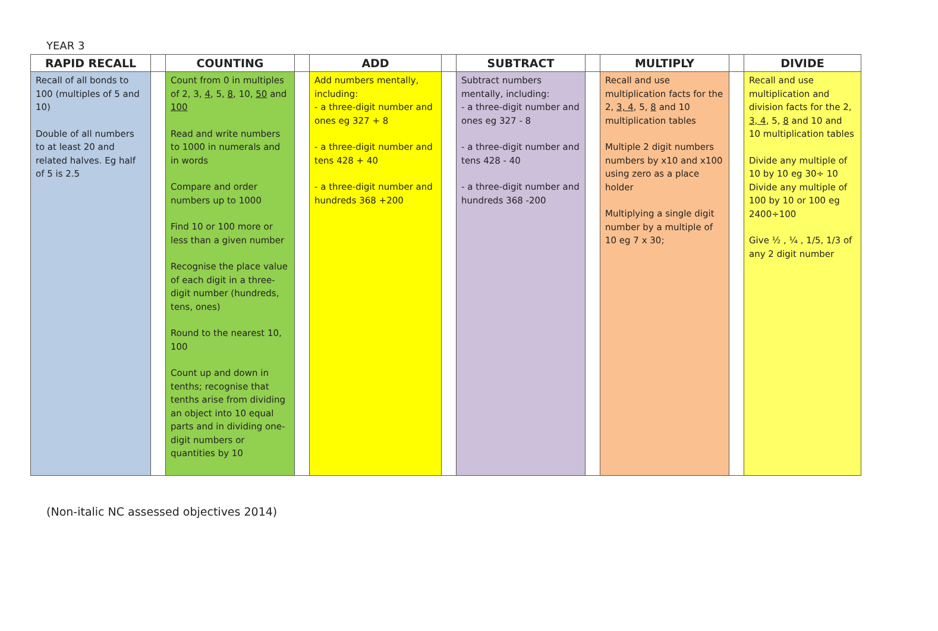YEAR 3
| RAPID RECALL | | COUNTING | | ADD | | SUBTRACT | | MULTIPLY | | DIVIDE |
| --- | --- | --- | --- | --- | --- | --- | --- | --- | --- | --- |
| Recall of all bonds to 100 (multiples of 5 and 10) Double of all numbers to at least 20 and related halves. Eg half of 5 is 2.5 | | Count from 0 in multiples of 2, 3, 4 , 5, 8 , 10, 50 and 100 Read and write numbers to 1000 in numerals and in words Compare and order numbers up to 1000 Find 10 or 100 more or less than a given number Recognise the place value of each digit in a three-digit number (hundreds, tens, ones) Round to the nearest 10, 100 Count up and down in tenths; recognise that tenths arise from dividing an object into 10 equal parts and in dividing one-digit numbers or quantities by 10 | | Add numbers mentally, including: - a three-digit number and ones eg 327 + 8 - a three-digit number and tens 428 + 40 - a three-digit number and hundreds 368 +200 | | Subtract numbers mentally, including: - a three-digit number and ones eg 327 - 8 - a three-digit number and tens 428 - 40 - a three-digit number and hundreds 368 -200 | | Recall and use multiplication facts for the 2, 3, 4 , 5, 8 and 10 multiplication tables Multiple 2 digit numbers numbers by x10 and x100 using zero as a place holder Multiplying a single digit number by a multiple of 10 eg 7 x 30; | | Recall and use multiplication and division facts for the 2, 3, 4 , 5, 8 and 10 and 10 multiplication tables Divide any multiple of 10 by 10 eg 30÷ 10 Divide any multiple of 100 by 10 or 100 eg 2400÷100 Give ½ , ¼ , 1/5, 1/3 of any 2 digit number |
(Non-italic NC assessed objectives 2014)